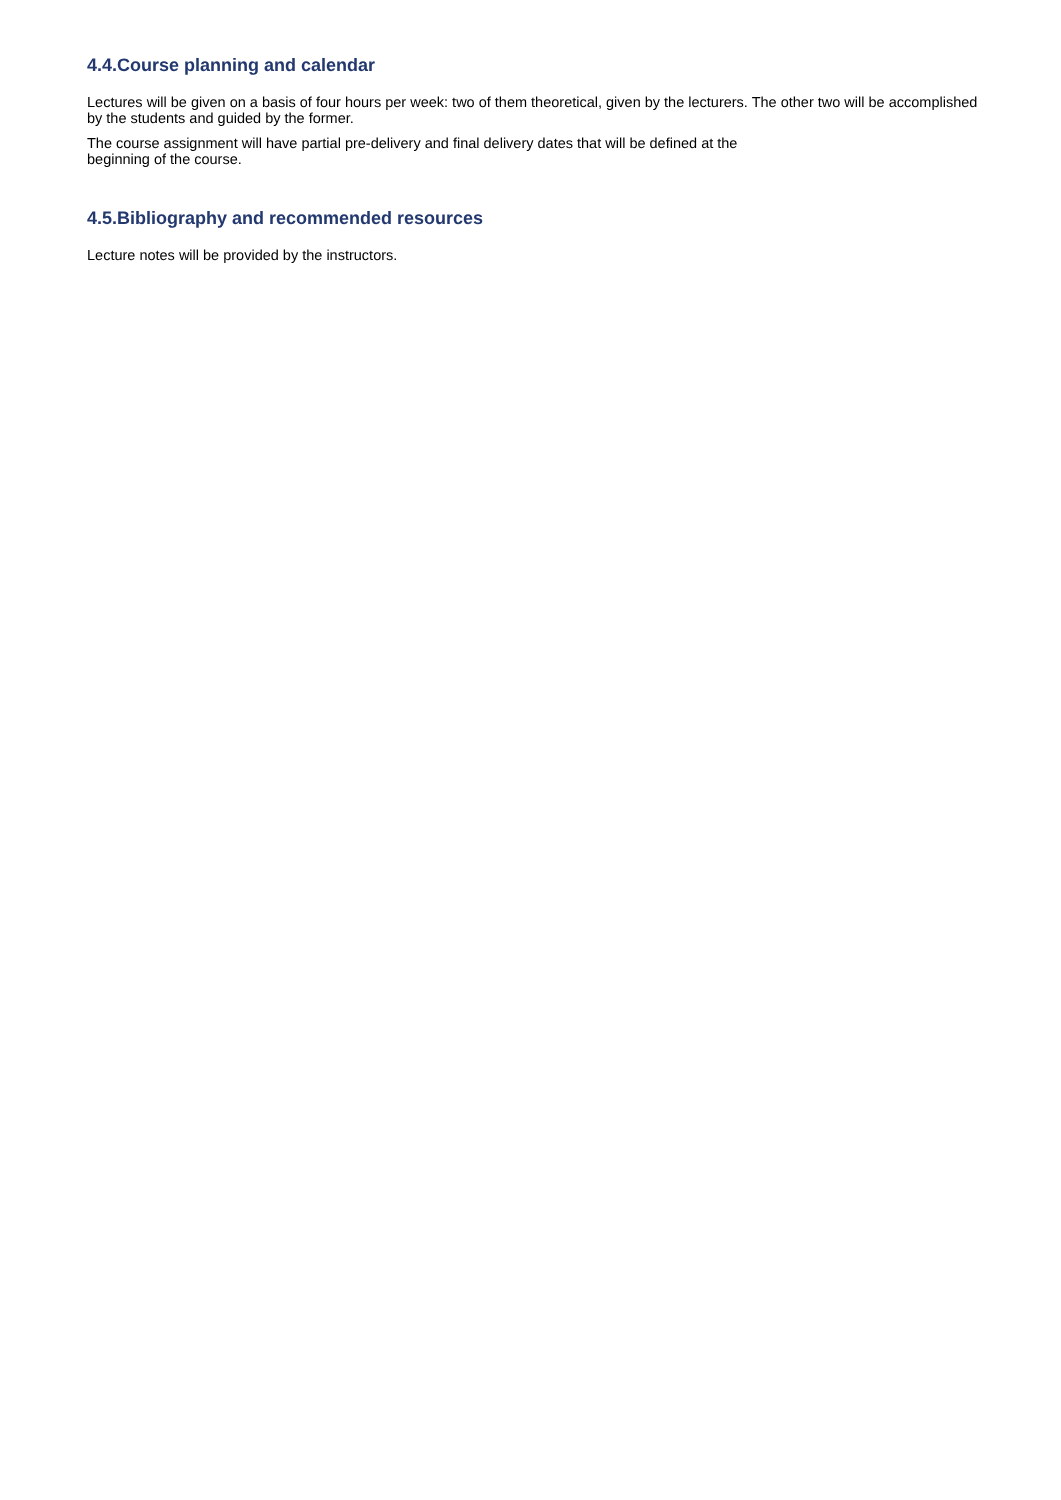4.4.Course planning and calendar
Lectures will be given on a basis of four hours per week: two of them theoretical, given by the lecturers. The other two will be accomplished by the students and guided by the former.
The course assignment will have partial pre-delivery and final delivery dates that will be defined at the
beginning of the course.
4.5.Bibliography and recommended resources
Lecture notes will be provided by the instructors.